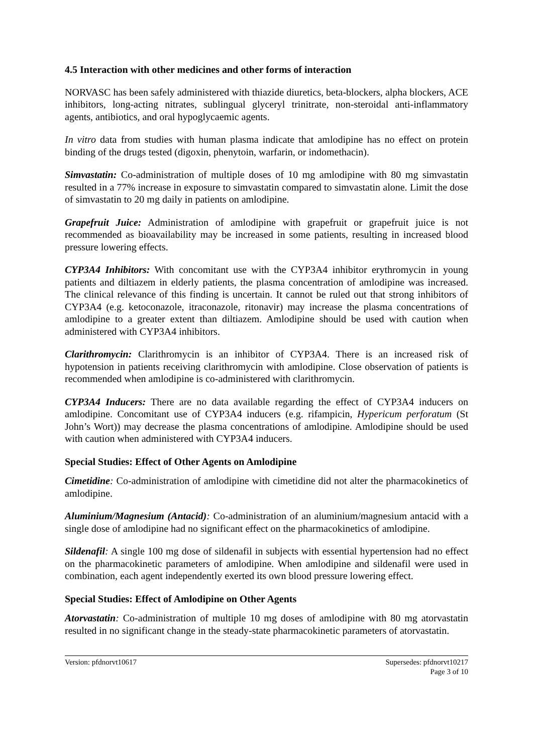4.5 Interaction with other medicines and other forms of interaction
NORVASC has been safely administered with thiazide diuretics, beta-blockers, alpha blockers, ACE inhibitors, long-acting nitrates, sublingual glyceryl trinitrate, non-steroidal anti-inflammatory agents, antibiotics, and oral hypoglycaemic agents.
In vitro data from studies with human plasma indicate that amlodipine has no effect on protein binding of the drugs tested (digoxin, phenytoin, warfarin, or indomethacin).
Simvastatin: Co-administration of multiple doses of 10 mg amlodipine with 80 mg simvastatin resulted in a 77% increase in exposure to simvastatin compared to simvastatin alone. Limit the dose of simvastatin to 20 mg daily in patients on amlodipine.
Grapefruit Juice: Administration of amlodipine with grapefruit or grapefruit juice is not recommended as bioavailability may be increased in some patients, resulting in increased blood pressure lowering effects.
CYP3A4 Inhibitors: With concomitant use with the CYP3A4 inhibitor erythromycin in young patients and diltiazem in elderly patients, the plasma concentration of amlodipine was increased. The clinical relevance of this finding is uncertain. It cannot be ruled out that strong inhibitors of CYP3A4 (e.g. ketoconazole, itraconazole, ritonavir) may increase the plasma concentrations of amlodipine to a greater extent than diltiazem. Amlodipine should be used with caution when administered with CYP3A4 inhibitors.
Clarithromycin: Clarithromycin is an inhibitor of CYP3A4. There is an increased risk of hypotension in patients receiving clarithromycin with amlodipine. Close observation of patients is recommended when amlodipine is co-administered with clarithromycin.
CYP3A4 Inducers: There are no data available regarding the effect of CYP3A4 inducers on amlodipine. Concomitant use of CYP3A4 inducers (e.g. rifampicin, Hypericum perforatum (St John’s Wort)) may decrease the plasma concentrations of amlodipine. Amlodipine should be used with caution when administered with CYP3A4 inducers.
Special Studies: Effect of Other Agents on Amlodipine
Cimetidine: Co-administration of amlodipine with cimetidine did not alter the pharmacokinetics of amlodipine.
Aluminium/Magnesium (Antacid): Co-administration of an aluminium/magnesium antacid with a single dose of amlodipine had no significant effect on the pharmacokinetics of amlodipine.
Sildenafil: A single 100 mg dose of sildenafil in subjects with essential hypertension had no effect on the pharmacokinetic parameters of amlodipine. When amlodipine and sildenafil were used in combination, each agent independently exerted its own blood pressure lowering effect.
Special Studies: Effect of Amlodipine on Other Agents
Atorvastatin: Co-administration of multiple 10 mg doses of amlodipine with 80 mg atorvastatin resulted in no significant change in the steady-state pharmacokinetic parameters of atorvastatin.
Version: pfdnorvt10617 Supersedes: pfdnorvt10217
Page 3 of 10